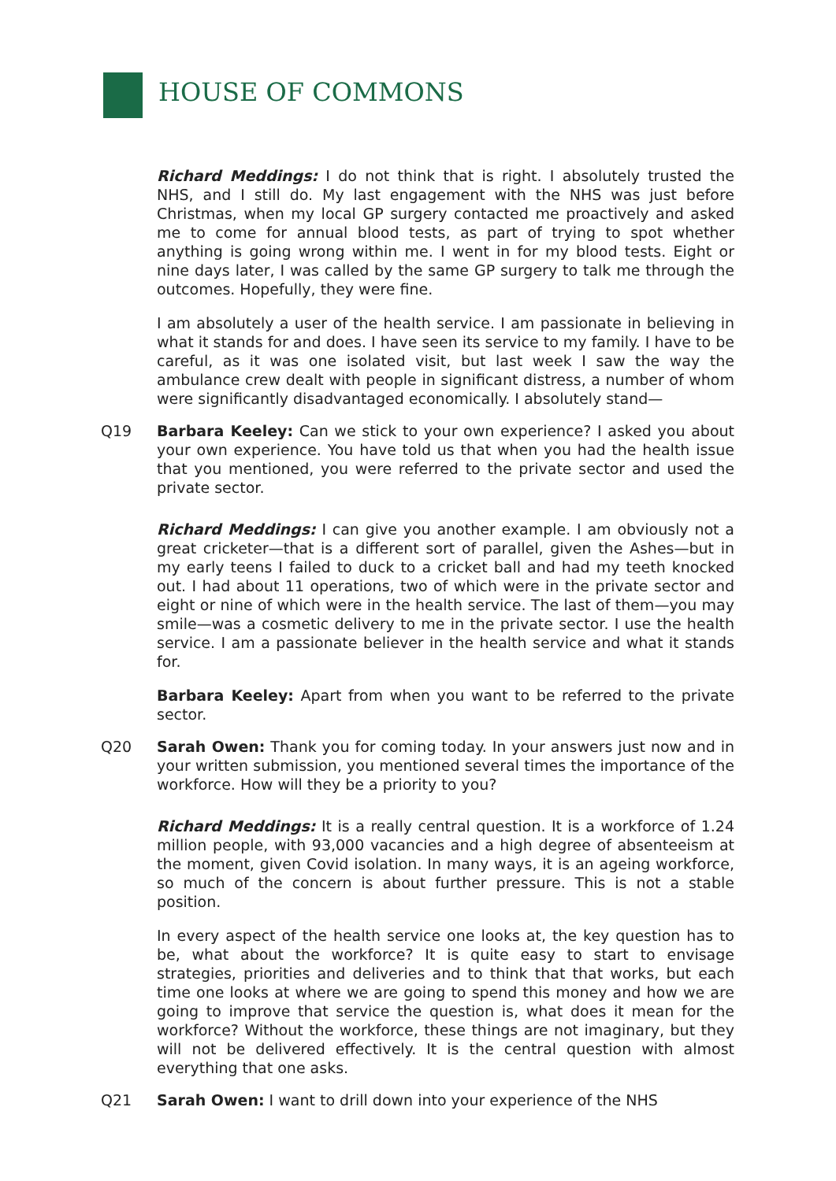HOUSE OF COMMONS
Richard Meddings: I do not think that is right. I absolutely trusted the NHS, and I still do. My last engagement with the NHS was just before Christmas, when my local GP surgery contacted me proactively and asked me to come for annual blood tests, as part of trying to spot whether anything is going wrong within me. I went in for my blood tests. Eight or nine days later, I was called by the same GP surgery to talk me through the outcomes. Hopefully, they were fine.
I am absolutely a user of the health service. I am passionate in believing in what it stands for and does. I have seen its service to my family. I have to be careful, as it was one isolated visit, but last week I saw the way the ambulance crew dealt with people in significant distress, a number of whom were significantly disadvantaged economically. I absolutely stand—
Q19 Barbara Keeley: Can we stick to your own experience? I asked you about your own experience. You have told us that when you had the health issue that you mentioned, you were referred to the private sector and used the private sector.
Richard Meddings: I can give you another example. I am obviously not a great cricketer—that is a different sort of parallel, given the Ashes—but in my early teens I failed to duck to a cricket ball and had my teeth knocked out. I had about 11 operations, two of which were in the private sector and eight or nine of which were in the health service. The last of them—you may smile—was a cosmetic delivery to me in the private sector. I use the health service. I am a passionate believer in the health service and what it stands for.
Barbara Keeley: Apart from when you want to be referred to the private sector.
Q20 Sarah Owen: Thank you for coming today. In your answers just now and in your written submission, you mentioned several times the importance of the workforce. How will they be a priority to you?
Richard Meddings: It is a really central question. It is a workforce of 1.24 million people, with 93,000 vacancies and a high degree of absenteeism at the moment, given Covid isolation. In many ways, it is an ageing workforce, so much of the concern is about further pressure. This is not a stable position.
In every aspect of the health service one looks at, the key question has to be, what about the workforce? It is quite easy to start to envisage strategies, priorities and deliveries and to think that that works, but each time one looks at where we are going to spend this money and how we are going to improve that service the question is, what does it mean for the workforce? Without the workforce, these things are not imaginary, but they will not be delivered effectively. It is the central question with almost everything that one asks.
Q21 Sarah Owen: I want to drill down into your experience of the NHS